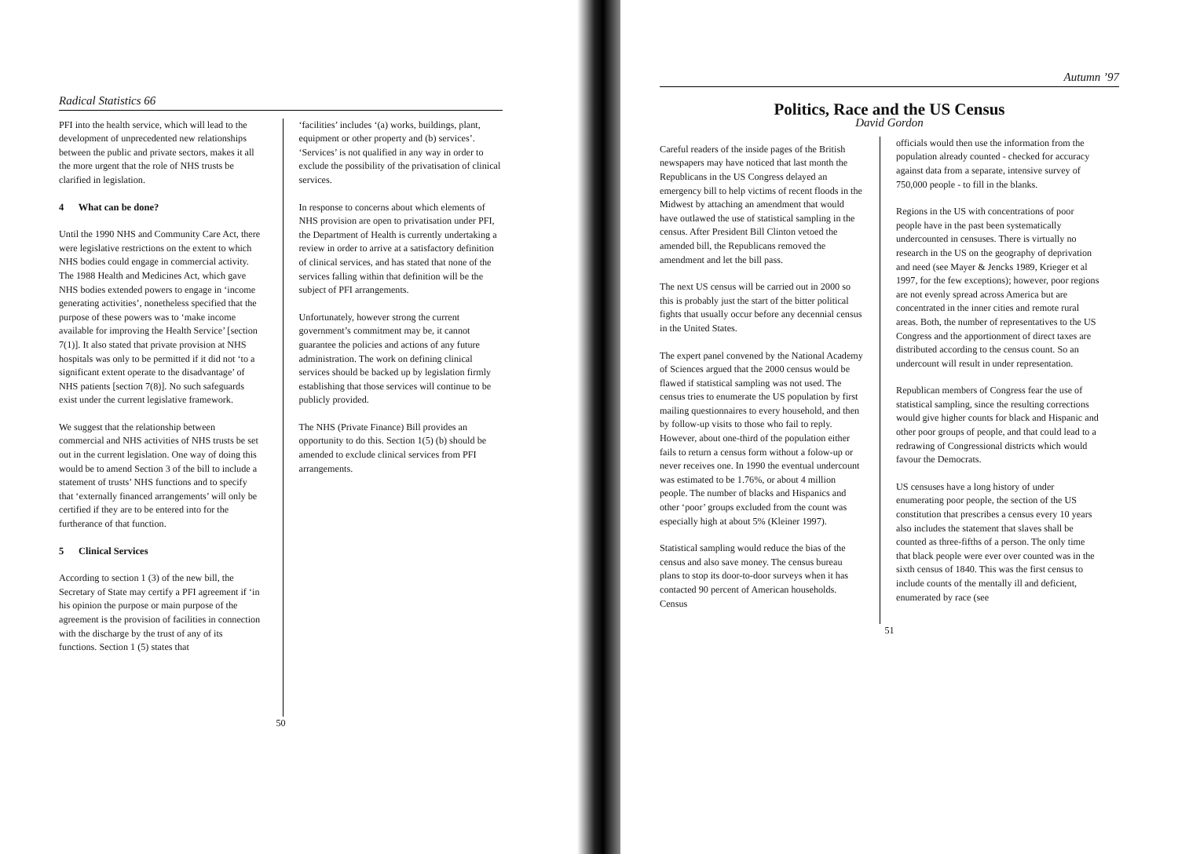Radical Statistics 66
PFI into the health service, which will lead to the development of unprecedented new relationships between the public and private sectors, makes it all the more urgent that the role of NHS trusts be clarified in legislation.
4 What can be done?
Until the 1990 NHS and Community Care Act, there were legislative restrictions on the extent to which NHS bodies could engage in commercial activity. The 1988 Health and Medicines Act, which gave NHS bodies extended powers to engage in ‘income generating activities’, nonetheless specified that the purpose of these powers was to ‘make income available for improving the Health Service’ [section 7(1)]. It also stated that private provision at NHS hospitals was only to be permitted if it did not ‘to a significant extent operate to the disadvantage’ of NHS patients [section 7(8)]. No such safeguards exist under the current legislative framework.
We suggest that the relationship between commercial and NHS activities of NHS trusts be set out in the current legislation. One way of doing this would be to amend Section 3 of the bill to include a statement of trusts’ NHS functions and to specify that ‘externally financed arrangements’ will only be certified if they are to be entered into for the furtherance of that function.
5 Clinical Services
According to section 1 (3) of the new bill, the Secretary of State may certify a PFI agreement if ‘in his opinion the purpose or main purpose of the agreement is the provision of facilities in connection with the discharge by the trust of any of its functions. Section 1 (5) states that
‘facilities’ includes ‘(a) works, buildings, plant, equipment or other property and (b) services’.
‘Services’ is not qualified in any way in order to exclude the possibility of the privatisation of clinical services.
In response to concerns about which elements of NHS provision are open to privatisation under PFI, the Department of Health is currently undertaking a review in order to arrive at a satisfactory definition of clinical services, and has stated that none of the services falling within that definition will be the subject of PFI arrangements.
Unfortunately, however strong the current government’s commitment may be, it cannot guarantee the policies and actions of any future administration. The work on defining clinical services should be backed up by legislation firmly establishing that those services will continue to be publicly provided.
The NHS (Private Finance) Bill provides an opportunity to do this. Section 1(5) (b) should be amended to exclude clinical services from PFI arrangements.
50
Autumn ’97
Politics, Race and the US Census
David Gordon
Careful readers of the inside pages of the British newspapers may have noticed that last month the Republicans in the US Congress delayed an emergency bill to help victims of recent floods in the Midwest by attaching an amendment that would have outlawed the use of statistical sampling in the census. After President Bill Clinton vetoed the amended bill, the Republicans removed the amendment and let the bill pass.
The next US census will be carried out in 2000 so this is probably just the start of the bitter political fights that usually occur before any decennial census in the United States.
The expert panel convened by the National Academy of Sciences argued that the 2000 census would be flawed if statistical sampling was not used. The census tries to enumerate the US population by first mailing questionnaires to every household, and then by follow-up visits to those who fail to reply. However, about one-third of the population either fails to return a census form without a folow-up or never receives one. In 1990 the eventual undercount was estimated to be 1.76%, or about 4 million people. The number of blacks and Hispanics and other ‘poor’ groups excluded from the count was especially high at about 5% (Kleiner 1997).
Statistical sampling would reduce the bias of the census and also save money. The census bureau plans to stop its door-to-door surveys when it has contacted 90 percent of American households. Census
officials would then use the information from the population already counted - checked for accuracy against data from a separate, intensive survey of 750,000 people - to fill in the blanks.
Regions in the US with concentrations of poor people have in the past been systematically undercounted in censuses. There is virtually no research in the US on the geography of deprivation and need (see Mayer & Jencks 1989, Krieger et al 1997, for the few exceptions); however, poor regions are not evenly spread across America but are concentrated in the inner cities and remote rural areas. Both, the number of representatives to the US Congress and the apportionment of direct taxes are distributed according to the census count. So an undercount will result in under representation.
Republican members of Congress fear the use of statistical sampling, since the resulting corrections would give higher counts for black and Hispanic and other poor groups of people, and that could lead to a redrawing of Congressional districts which would favour the Democrats.
US censuses have a long history of under enumerating poor people, the section of the US constitution that prescribes a census every 10 years also includes the statement that slaves shall be counted as three-fifths of a person. The only time that black people were ever over counted was in the sixth census of 1840. This was the first census to include counts of the mentally ill and deficient, enumerated by race (see
51